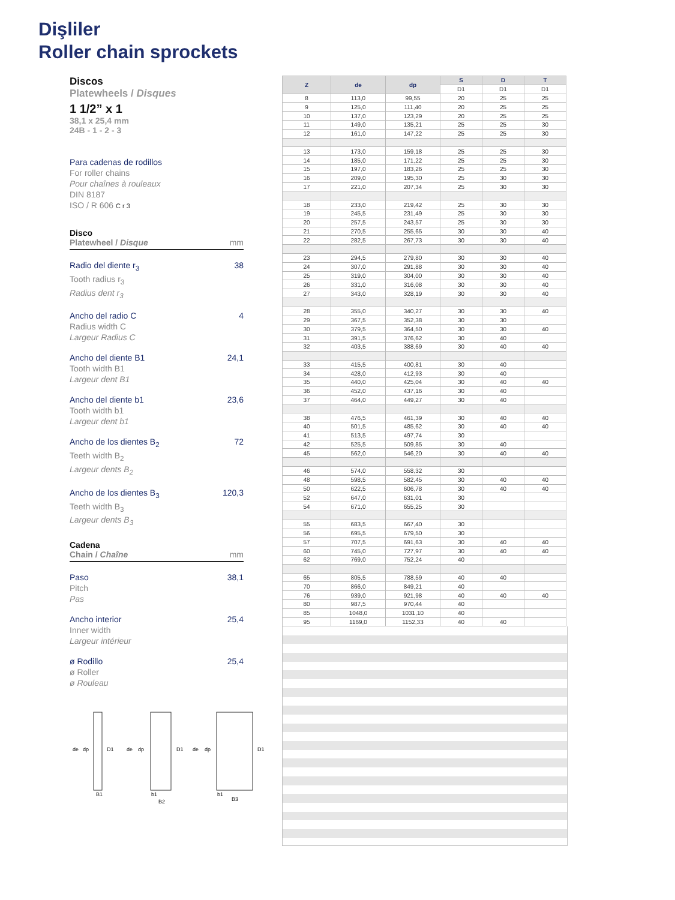Dişliler
Roller chain sprockets
Discos
Platewheels / Disques
1 1/2” x 1
38,1 x 25,4 mm
24B - 1 - 2 - 3
Para cadenas de rodillos
For roller chains
Pour chaînes à rouleaux
DIN 8187
ISO / R 606 C r 3
Disco
Platewheel / Disque mm
Radio del diente r<sub>3</sub>
Tooth radius r<sub>3</sub>
Radius dent r<sub>3</sub>
38
Ancho del radio C
Radius width C
Largeur Radius C
4
Ancho del diente B1
Tooth width B1
Largeur dent B1
24,1
Ancho del diente b1
Tooth width b1
Largeur dent b1
23,6
Ancho de los dientes B<sub>2</sub>
Teeth width B<sub>2</sub>
Largeur dents B<sub>2</sub>
72
Ancho de los dientes B<sub>3</sub>
Teeth width B<sub>3</sub>
Largeur dents B<sub>3</sub>
120,3
Cadena
Chain / Chaîne mm
Paso
Pitch
Pas
38,1
Ancho interior
Inner width
Largeur intérieur
25,4
ø Rodillo
ø Roller
ø Rouleau
25,4
de
dp
D1
B1
de
dp
D1
b1
B2
de
dp
D1
b1
B3
| Z | de | dp | S | D | T |
| --- | --- | --- | --- | --- | --- |
| | | | D1 | D1 | D1 |
| 8 | 113,0 | 99,55 | 20 | 25 | 25 |
| 9 | 125,0 | 111,40 | 20 | 25 | 25 |
| 10 | 137,0 | 123,29 | 20 | 25 | 25 |
| 11 | 149,0 | 135,21 | 25 | 25 | 30 |
| 12 | 161,0 | 147,22 | 25 | 25 | 30 |
| 13 | 173,0 | 159,18 | 25 | 25 | 30 |
| 14 | 185,0 | 171,22 | 25 | 25 | 30 |
| 15 | 197,0 | 183,26 | 25 | 25 | 30 |
| 16 | 209,0 | 195,30 | 25 | 30 | 30 |
| 17 | 221,0 | 207,34 | 25 | 30 | 30 |
| 18 | 233,0 | 219,42 | 25 | 30 | 30 |
| 19 | 245,5 | 231,49 | 25 | 30 | 30 |
| 20 | 257,5 | 243,57 | 25 | 30 | 30 |
| 21 | 270,5 | 255,65 | 30 | 30 | 40 |
| 22 | 282,5 | 267,73 | 30 | 30 | 40 |
| 23 | 294,5 | 279,80 | 30 | 30 | 40 |
| 24 | 307,0 | 291,88 | 30 | 30 | 40 |
| 25 | 319,0 | 304,00 | 30 | 30 | 40 |
| 26 | 331,0 | 316,08 | 30 | 30 | 40 |
| 27 | 343,0 | 328,19 | 30 | 30 | 40 |
| 28 | 355,0 | 340,27 | 30 | 30 | 40 |
| 29 | 367,5 | 352,38 | 30 | 30 | |
| 30 | 379,5 | 364,50 | 30 | 30 | 40 |
| 31 | 391,5 | 376,62 | 30 | 40 | |
| 32 | 403,5 | 388,69 | 30 | 40 | 40 |
| 33 | 415,5 | 400,81 | 30 | 40 | |
| 34 | 428,0 | 412,93 | 30 | 40 | |
| 35 | 440,0 | 425,04 | 30 | 40 | 40 |
| 36 | 452,0 | 437,16 | 30 | 40 | |
| 37 | 464,0 | 449,27 | 30 | 40 | |
| 38 | 476,5 | 461,39 | 30 | 40 | 40 |
| 40 | 501,5 | 485,62 | 30 | 40 | 40 |
| 41 | 513,5 | 497,74 | 30 | | |
| 42 | 525,5 | 509,85 | 30 | 40 | |
| 45 | 562,0 | 546,20 | 30 | 40 | 40 |
| 46 | 574,0 | 558,32 | 30 | | |
| 48 | 598,5 | 582,45 | 30 | 40 | 40 |
| 50 | 622,5 | 606,78 | 30 | 40 | 40 |
| 52 | 647,0 | 631,01 | 30 | | |
| 54 | 671,0 | 655,25 | 30 | | |
| 55 | 683,5 | 667,40 | 30 | | |
| 56 | 695,5 | 679,50 | 30 | | |
| 57 | 707,5 | 691,63 | 30 | 40 | 40 |
| 60 | 745,0 | 727,97 | 30 | 40 | 40 |
| 62 | 769,0 | 752,24 | 40 | | |
| 65 | 805,5 | 788,59 | 40 | 40 | |
| 70 | 866,0 | 849,21 | 40 | | |
| 76 | 939,0 | 921,98 | 40 | 40 | 40 |
| 80 | 987,5 | 970,44 | 40 | | |
| 85 | 1048,0 | 1031,10 | 40 | | |
| 95 | 1169,0 | 1152,33 | 40 | 40 | |